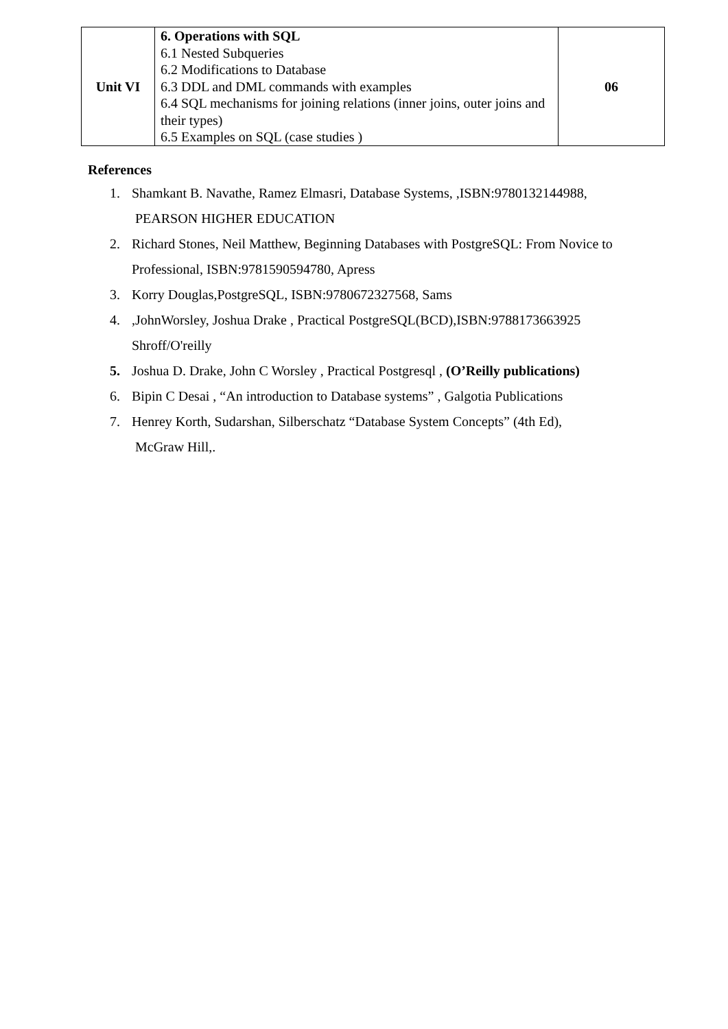| Unit VI | 6. Operations with SQL 6.1 Nested Subqueries 6.2 Modifications to Database 6.3 DDL and DML commands with examples 6.4 SQL mechanisms for joining relations (inner joins, outer joins and their types) 6.5 Examples on SQL (case studies ) | 06 |
References
1. Shamkant B. Navathe, Ramez Elmasri, Database Systems, ,ISBN:9780132144988,
PEARSON HIGHER EDUCATION
2. Richard Stones, Neil Matthew, Beginning Databases with PostgreSQL: From Novice to
Professional, ISBN:9781590594780, Apress
3. Korry Douglas,PostgreSQL, ISBN:9780672327568, Sams
4.,JohnWorsley, Joshua Drake , Practical PostgreSQL(BCD),ISBN:9788173663925
Shroff/O'reilly
5. Joshua D. Drake, John C Worsley , Practical Postgresql , (O’Reilly publications)
6. Bipin C Desai , “An introduction to Database systems” , Galgotia Publications
7. Henrey Korth, Sudarshan, Silberschatz “Database System Concepts” (4th Ed),
McGraw Hill,.